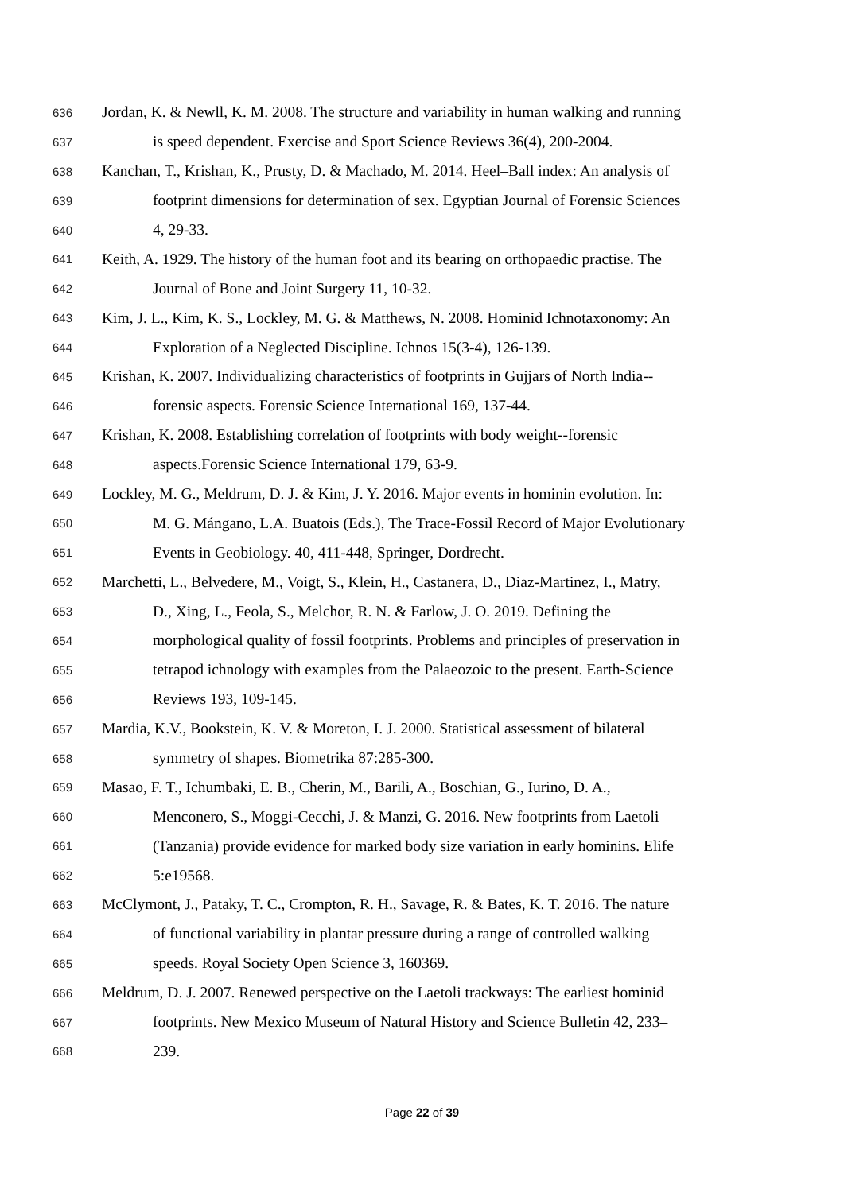636 Jordan, K. & Newll, K. M. 2008. The structure and variability in human walking and running
637 is speed dependent. Exercise and Sport Science Reviews 36(4), 200-2004.
638 Kanchan, T., Krishan, K., Prusty, D. & Machado, M. 2014. Heel–Ball index: An analysis of
639 footprint dimensions for determination of sex. Egyptian Journal of Forensic Sciences
640 4, 29-33.
641 Keith, A. 1929. The history of the human foot and its bearing on orthopaedic practise. The
642 Journal of Bone and Joint Surgery 11, 10-32.
643 Kim, J. L., Kim, K. S., Lockley, M. G. & Matthews, N. 2008. Hominid Ichnotaxonomy: An
644 Exploration of a Neglected Discipline. Ichnos 15(3-4), 126-139.
645 Krishan, K. 2007. Individualizing characteristics of footprints in Gujjars of North India--
646 forensic aspects. Forensic Science International 169, 137-44.
647 Krishan, K. 2008. Establishing correlation of footprints with body weight--forensic
648 aspects.Forensic Science International 179, 63-9.
649 Lockley, M. G., Meldrum, D. J. & Kim, J. Y. 2016. Major events in hominin evolution. In:
650 M. G. Mángano, L.A. Buatois (Eds.), The Trace-Fossil Record of Major Evolutionary
651 Events in Geobiology. 40, 411-448, Springer, Dordrecht.
652 Marchetti, L., Belvedere, M., Voigt, S., Klein, H., Castanera, D., Diaz-Martinez, I., Matry,
653 D., Xing, L., Feola, S., Melchor, R. N. & Farlow, J. O. 2019. Defining the
654 morphological quality of fossil footprints. Problems and principles of preservation in
655 tetrapod ichnology with examples from the Palaeozoic to the present. Earth-Science
656 Reviews 193, 109-145.
657 Mardia, K.V., Bookstein, K. V. & Moreton, I. J. 2000. Statistical assessment of bilateral
658 symmetry of shapes. Biometrika 87:285-300.
659 Masao, F. T., Ichumbaki, E. B., Cherin, M., Barili, A., Boschian, G., Iurino, D. A.,
660 Menconero, S., Moggi-Cecchi, J. & Manzi, G. 2016. New footprints from Laetoli
661 (Tanzania) provide evidence for marked body size variation in early hominins. Elife
662 5:e19568.
663 McClymont, J., Pataky, T. C., Crompton, R. H., Savage, R. & Bates, K. T. 2016. The nature
664 of functional variability in plantar pressure during a range of controlled walking
665 speeds. Royal Society Open Science 3, 160369.
666 Meldrum, D. J. 2007. Renewed perspective on the Laetoli trackways: The earliest hominid
667 footprints. New Mexico Museum of Natural History and Science Bulletin 42, 233–
668 239.
Page 22 of 39